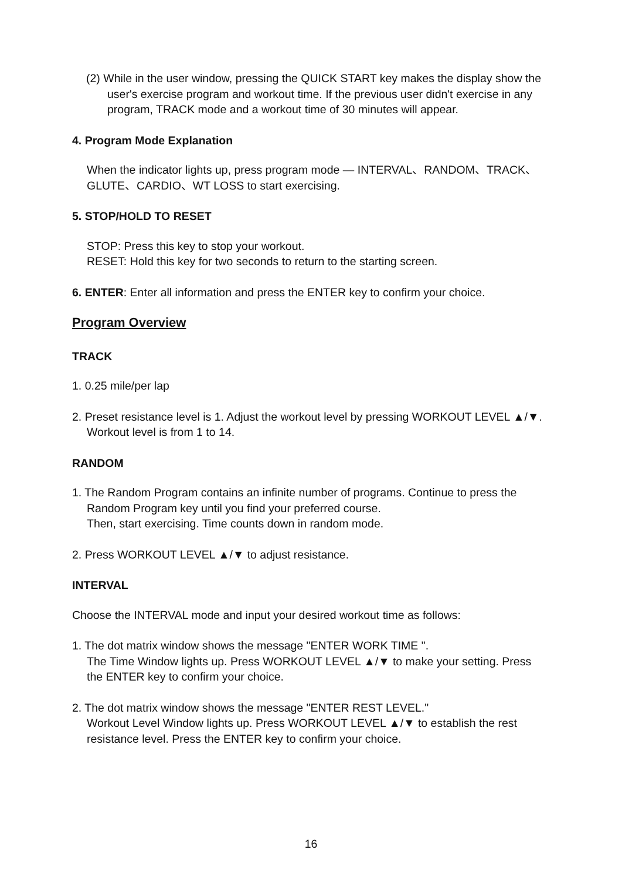(2) While in the user window, pressing the QUICK START key makes the display show the user's exercise program and workout time. If the previous user didn't exercise in any program, TRACK mode and a workout time of 30 minutes will appear.
4. Program Mode Explanation
When the indicator lights up, press program mode — INTERVAL、RANDOM、TRACK、GLUTE、CARDIO、WT LOSS to start exercising.
5. STOP/HOLD TO RESET
STOP: Press this key to stop your workout.
RESET: Hold this key for two seconds to return to the starting screen.
6. ENTER: Enter all information and press the ENTER key to confirm your choice.
Program Overview
TRACK
1. 0.25 mile/per lap
2. Preset resistance level is 1. Adjust the workout level by pressing WORKOUT LEVEL ▲/▼. Workout level is from 1 to 14.
RANDOM
1. The Random Program contains an infinite number of programs. Continue to press the Random Program key until you find your preferred course.
Then, start exercising. Time counts down in random mode.
2. Press WORKOUT LEVEL ▲/▼ to adjust resistance.
INTERVAL
Choose the INTERVAL mode and input your desired workout time as follows:
1. The dot matrix window shows the message "ENTER WORK TIME ".
The Time Window lights up. Press WORKOUT LEVEL ▲/▼ to make your setting. Press the ENTER key to confirm your choice.
2. The dot matrix window shows the message "ENTER REST LEVEL."
Workout Level Window lights up. Press WORKOUT LEVEL ▲/▼ to establish the rest resistance level. Press the ENTER key to confirm your choice.
16